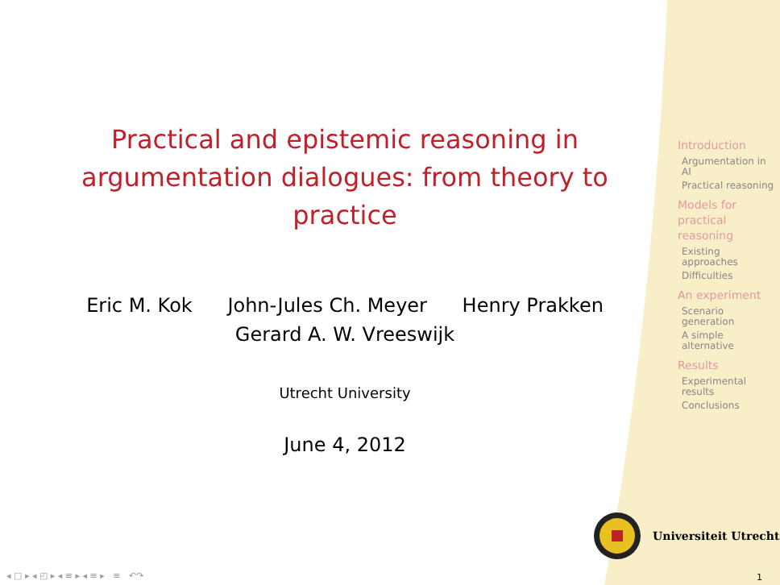Practical and epistemic reasoning in argumentation dialogues: from theory to practice
Eric M. Kok John-Jules Ch. Meyer Henry Prakken
Gerard A. W. Vreeswijk
Utrecht University
June 4, 2012
Introduction
Argumentation in AI
Practical reasoning
Models for practical reasoning
Existing approaches
Difficulties
An experiment
Scenario generation
A simple alternative
Results
Experimental results
Conclusions
Universiteit Utrecht
◂ □ ▸ ◂ ◰ ▸ ◂ ≡ ▸ ◂ ≡ ▸ ≡ ↶↷
1